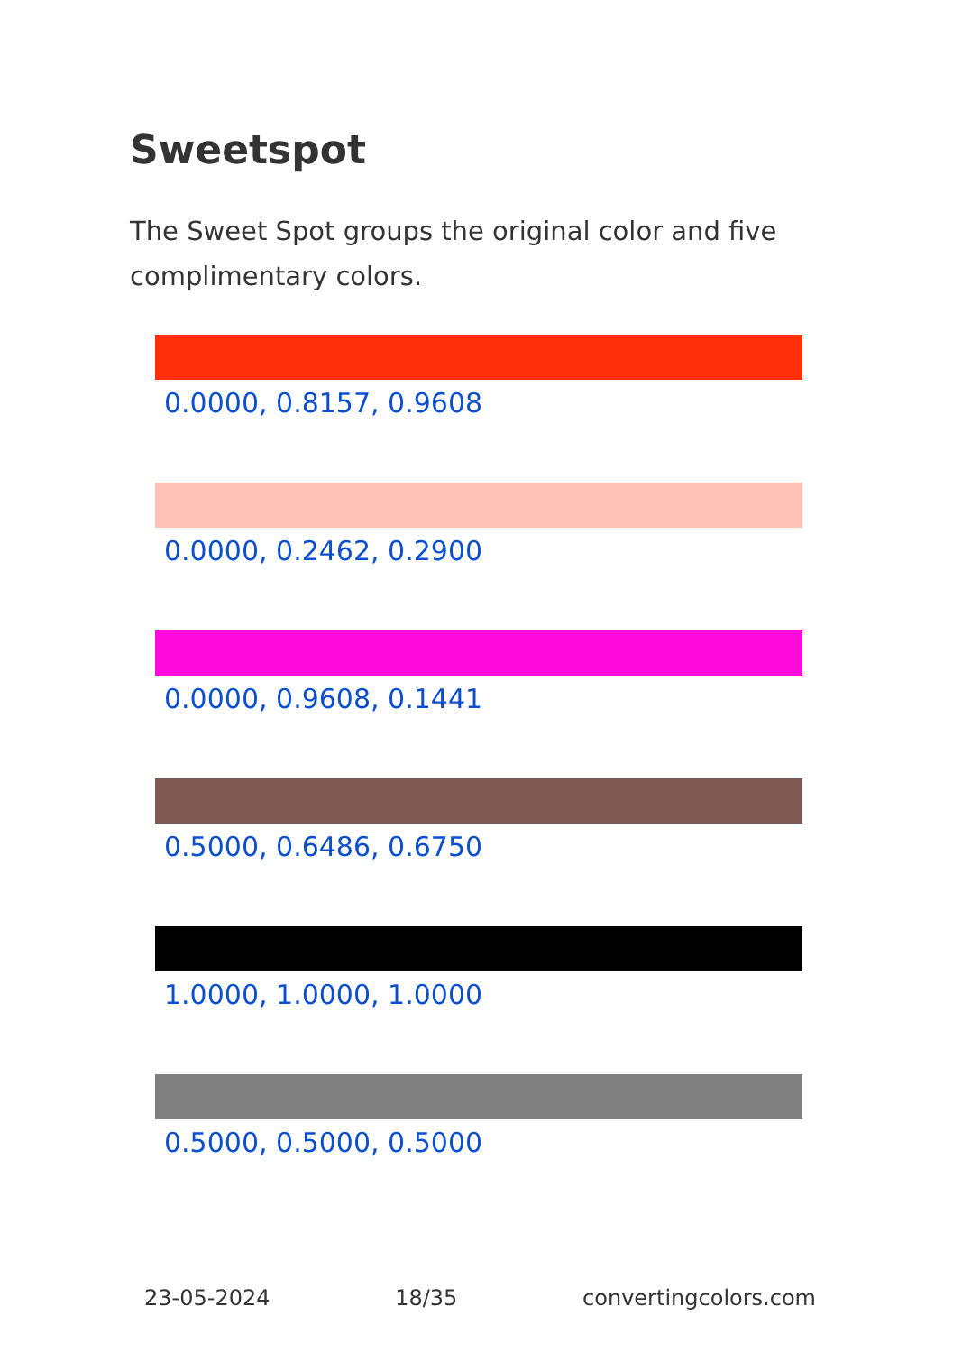Sweetspot
The Sweet Spot groups the original color and five complimentary colors.
0.0000, 0.8157, 0.9608
0.0000, 0.2462, 0.2900
0.0000, 0.9608, 0.1441
0.5000, 0.6486, 0.6750
1.0000, 1.0000, 1.0000
0.5000, 0.5000, 0.5000
23-05-2024 18/35 convertingcolors.com